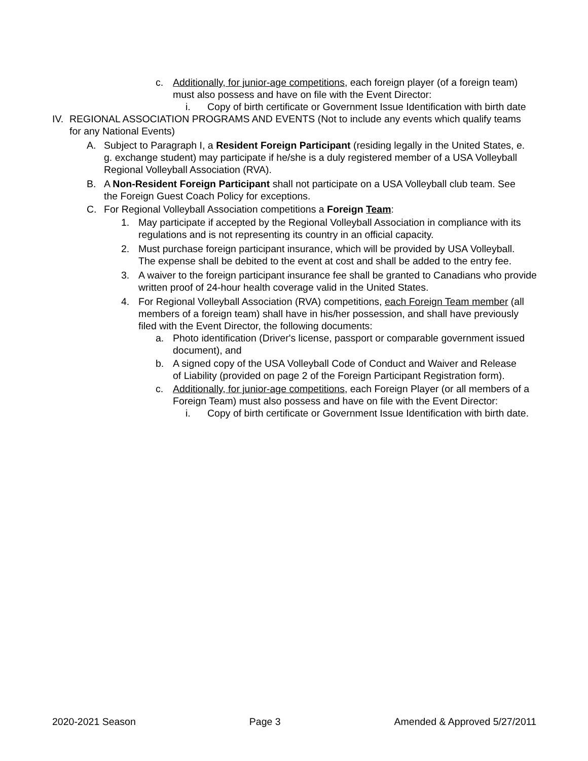c. Additionally, for junior-age competitions, each foreign player (of a foreign team) must also possess and have on file with the Event Director:
i. Copy of birth certificate or Government Issue Identification with birth date
IV. REGIONAL ASSOCIATION PROGRAMS AND EVENTS (Not to include any events which qualify teams for any National Events)
A. Subject to Paragraph I, a Resident Foreign Participant (residing legally in the United States, e. g. exchange student) may participate if he/she is a duly registered member of a USA Volleyball Regional Volleyball Association (RVA).
B. A Non-Resident Foreign Participant shall not participate on a USA Volleyball club team. See the Foreign Guest Coach Policy for exceptions.
C. For Regional Volleyball Association competitions a Foreign Team:
1. May participate if accepted by the Regional Volleyball Association in compliance with its regulations and is not representing its country in an official capacity.
2. Must purchase foreign participant insurance, which will be provided by USA Volleyball. The expense shall be debited to the event at cost and shall be added to the entry fee.
3. A waiver to the foreign participant insurance fee shall be granted to Canadians who provide written proof of 24-hour health coverage valid in the United States.
4. For Regional Volleyball Association (RVA) competitions, each Foreign Team member (all members of a foreign team) shall have in his/her possession, and shall have previously filed with the Event Director, the following documents:
a. Photo identification (Driver's license, passport or comparable government issued document), and
b. A signed copy of the USA Volleyball Code of Conduct and Waiver and Release of Liability (provided on page 2 of the Foreign Participant Registration form).
c. Additionally, for junior-age competitions, each Foreign Player (or all members of a Foreign Team) must also possess and have on file with the Event Director:
i. Copy of birth certificate or Government Issue Identification with birth date.
2020-2021 Season Page 3 Amended & Approved 5/27/2011